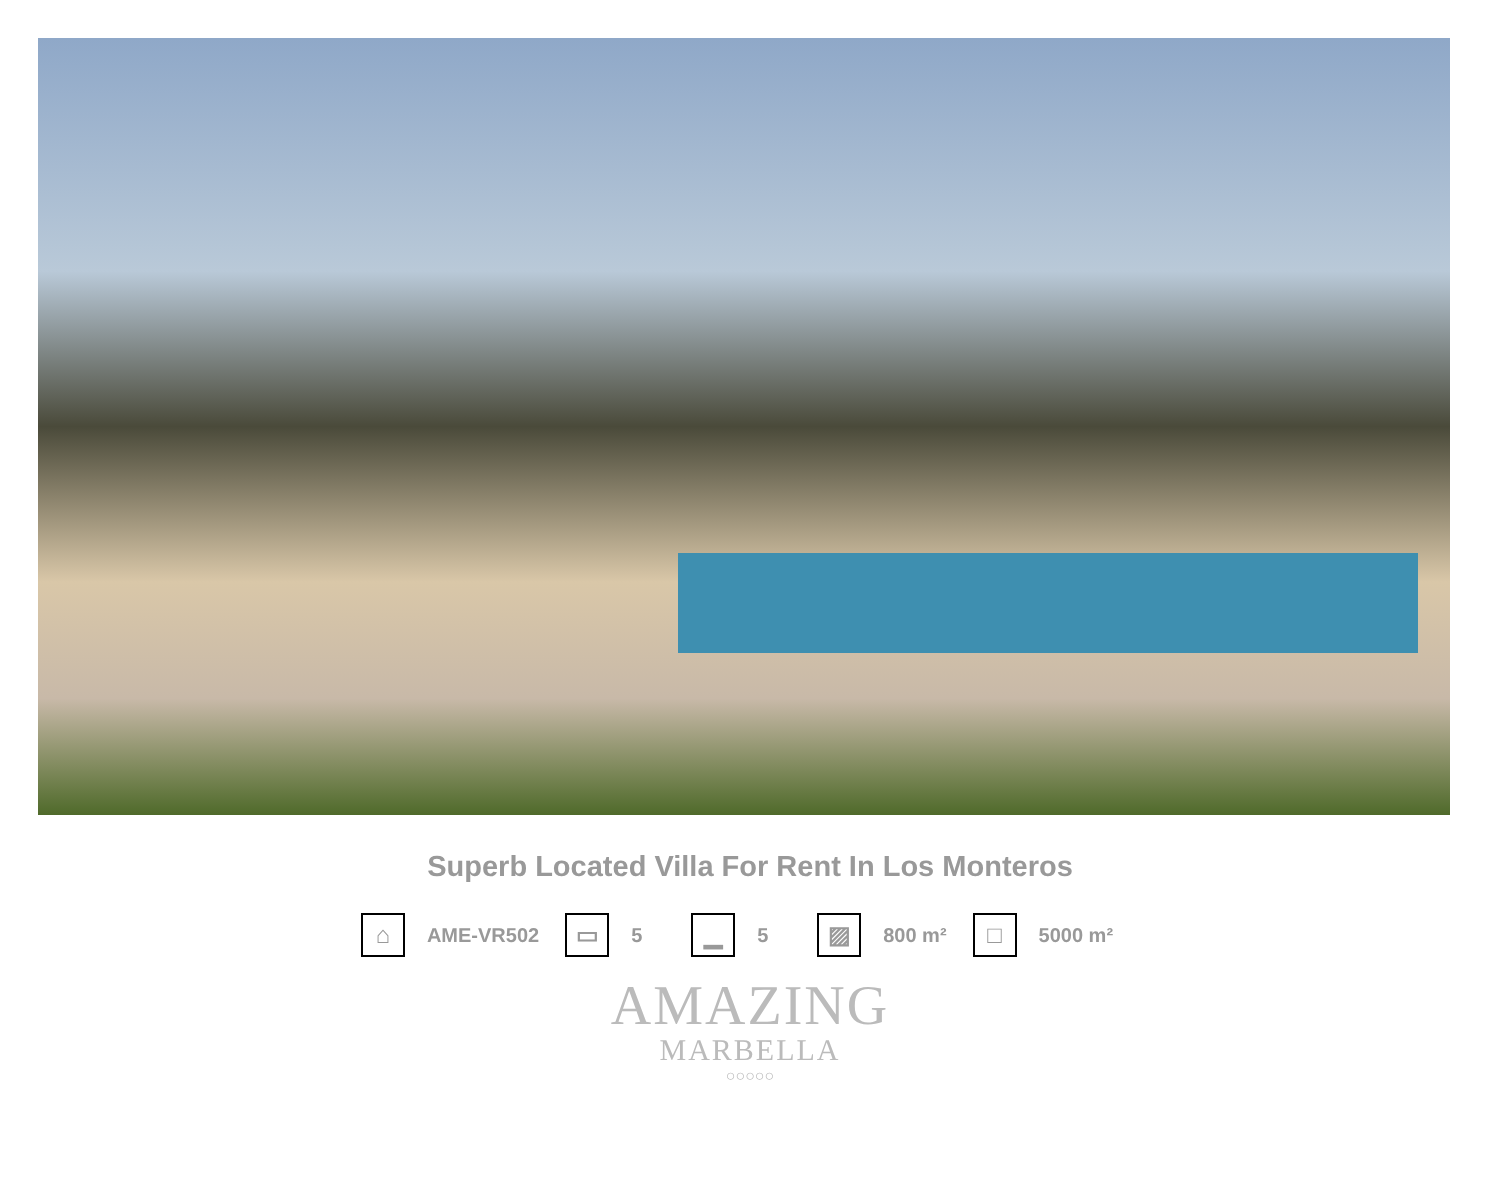Superb Located Villa For Rent In Los Monteros
⌂
AME-VR502
▭
5
▁
5
▨
800 m²
□
5000 m²
AMAZING
MARBELLA
○○○○○